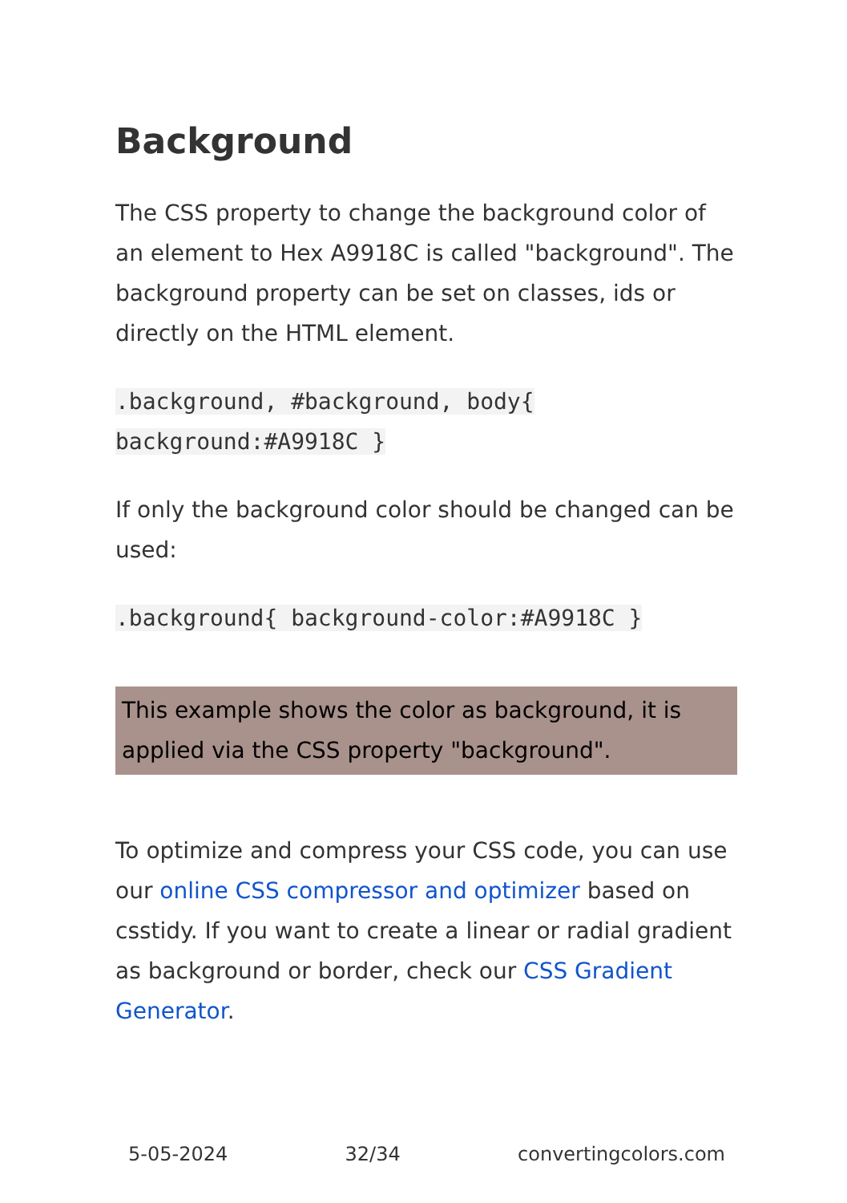Background
The CSS property to change the background color of an element to Hex A9918C is called "background". The background property can be set on classes, ids or directly on the HTML element.
.background, #background, body{ background:#A9918C }
If only the background color should be changed can be used:
.background{ background-color:#A9918C }
This example shows the color as background, it is applied via the CSS property "background".
To optimize and compress your CSS code, you can use our online CSS compressor and optimizer based on csstidy. If you want to create a linear or radial gradient as background or border, check our CSS Gradient Generator.
5-05-2024 32/34 convertingcolors.com